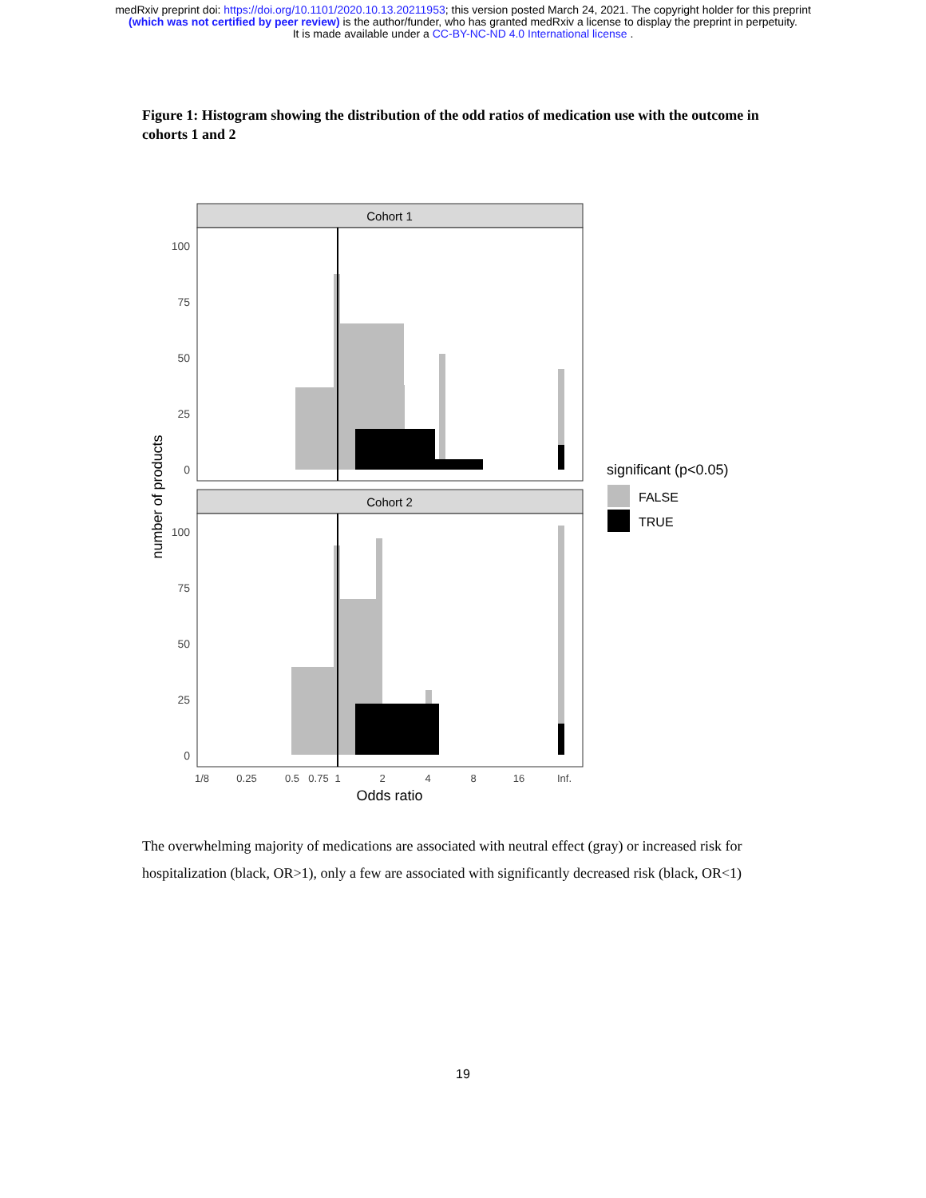medRxiv preprint doi: https://doi.org/10.1101/2020.10.13.20211953; this version posted March 24, 2021. The copyright holder for this preprint
(which was not certified by peer review) is the author/funder, who has granted medRxiv a license to display the preprint in perpetuity.
It is made available under a CC-BY-NC-ND 4.0 International license .
Figure 1: Histogram showing the distribution of the odd ratios of medication use with the outcome in cohorts 1 and 2
Cohort 1
Cohort 2
100
75
50
25
0
100
75
50
25
0
1/8
0.25
0.5
0.75
1
2
4
8
16
Inf.
Odds ratio
number of products
significant (p<0.05)
FALSE
TRUE
The overwhelming majority of medications are associated with neutral effect (gray) or increased risk for hospitalization (black, OR>1), only a few are associated with significantly decreased risk (black, OR<1)
19